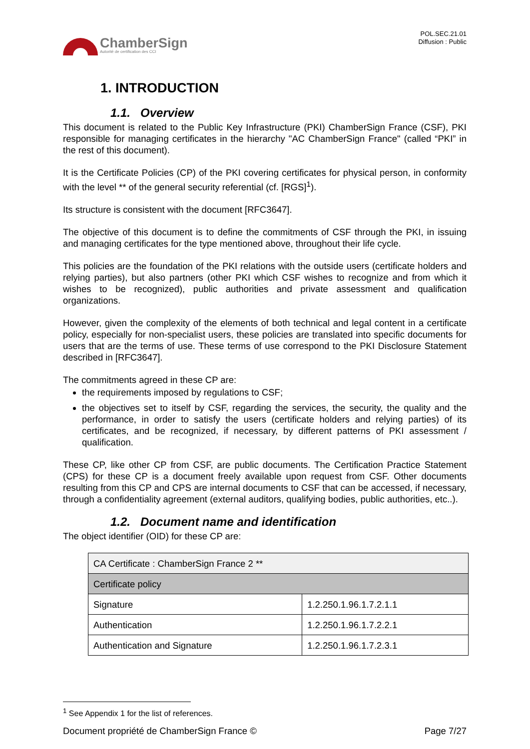ChamberSign
Autorité de certification des CCI
POL.SEC.21.01
Diffusion : Public
1. INTRODUCTION
1.1. Overview
This document is related to the Public Key Infrastructure (PKI) ChamberSign France (CSF), PKI responsible for managing certificates in the hierarchy "AC ChamberSign France" (called “PKI” in the rest of this document).
It is the Certificate Policies (CP) of the PKI covering certificates for physical person, in conformity with the level ** of the general security referential (cf. [RGS]<sup>1</sup>).
Its structure is consistent with the document [RFC3647].
The objective of this document is to define the commitments of CSF through the PKI, in issuing and managing certificates for the type mentioned above, throughout their life cycle.
This policies are the foundation of the PKI relations with the outside users (certificate holders and relying parties), but also partners (other PKI which CSF wishes to recognize and from which it wishes to be recognized), public authorities and private assessment and qualification organizations.
However, given the complexity of the elements of both technical and legal content in a certificate policy, especially for non-specialist users, these policies are translated into specific documents for users that are the terms of use. These terms of use correspond to the PKI Disclosure Statement described in [RFC3647].
The commitments agreed in these CP are:
the requirements imposed by regulations to CSF;
the objectives set to itself by CSF, regarding the services, the security, the quality and the performance, in order to satisfy the users (certificate holders and relying parties) of its certificates, and be recognized, if necessary, by different patterns of PKI assessment / qualification.
These CP, like other CP from CSF, are public documents. The Certification Practice Statement (CPS) for these CP is a document freely available upon request from CSF. Other documents resulting from this CP and CPS are internal documents to CSF that can be accessed, if necessary, through a confidentiality agreement (external auditors, qualifying bodies, public authorities, etc..).
1.2. Document name and identification
The object identifier (OID) for these CP are:
| CA Certificate : ChamberSign France 2 ** | |
| Certificate policy | |
| Signature | 1.2.250.1.96.1.7.2.1.1 |
| Authentication | 1.2.250.1.96.1.7.2.2.1 |
| Authentication and Signature | 1.2.250.1.96.1.7.2.3.1 |
<sup>1</sup> See Appendix 1 for the list of references.
Document propriété de ChamberSign France © Page 7/27